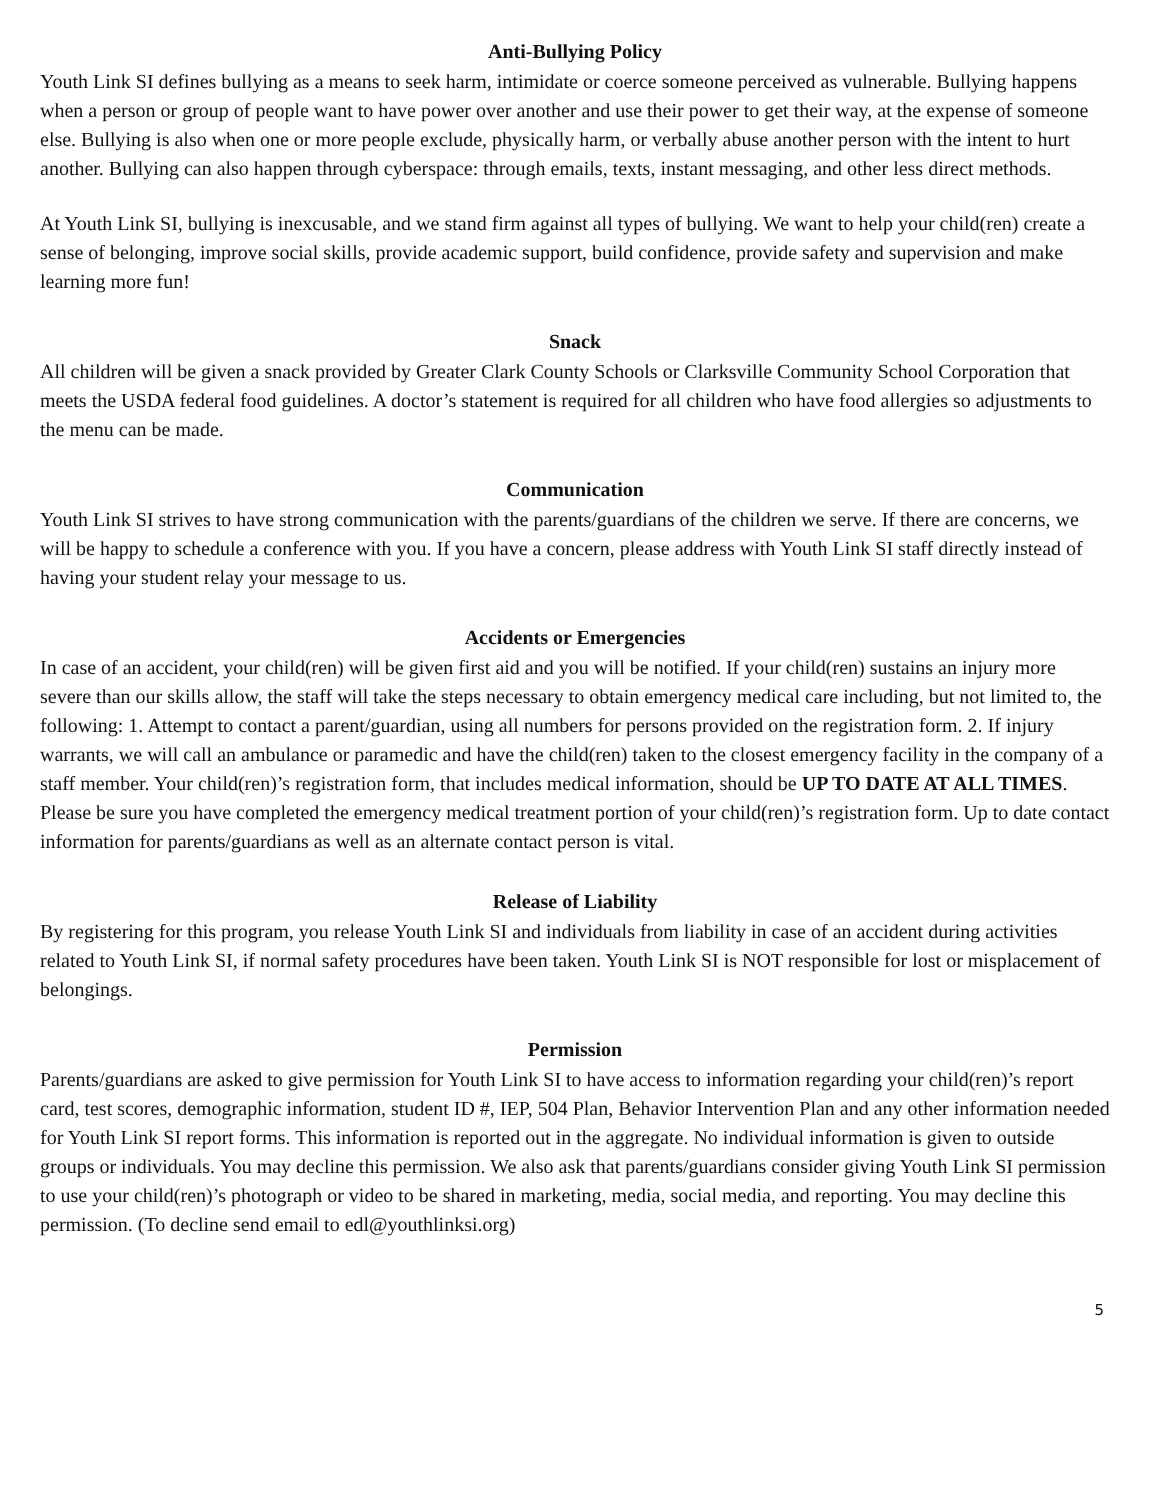Anti-Bullying Policy
Youth Link SI defines bullying as a means to seek harm, intimidate or coerce someone perceived as vulnerable. Bullying happens when a person or group of people want to have power over another and use their power to get their way, at the expense of someone else. Bullying is also when one or more people exclude, physically harm, or verbally abuse another person with the intent to hurt another. Bullying can also happen through cyberspace: through emails, texts, instant messaging, and other less direct methods.
At Youth Link SI, bullying is inexcusable, and we stand firm against all types of bullying. We want to help your child(ren) create a sense of belonging, improve social skills, provide academic support, build confidence, provide safety and supervision and make learning more fun!
Snack
All children will be given a snack provided by Greater Clark County Schools or Clarksville Community School Corporation that meets the USDA federal food guidelines. A doctor’s statement is required for all children who have food allergies so adjustments to the menu can be made.
Communication
Youth Link SI strives to have strong communication with the parents/guardians of the children we serve. If there are concerns, we will be happy to schedule a conference with you. If you have a concern, please address with Youth Link SI staff directly instead of having your student relay your message to us.
Accidents or Emergencies
In case of an accident, your child(ren) will be given first aid and you will be notified. If your child(ren) sustains an injury more severe than our skills allow, the staff will take the steps necessary to obtain emergency medical care including, but not limited to, the following: 1. Attempt to contact a parent/guardian, using all numbers for persons provided on the registration form. 2. If injury warrants, we will call an ambulance or paramedic and have the child(ren) taken to the closest emergency facility in the company of a staff member. Your child(ren)’s registration form, that includes medical information, should be UP TO DATE AT ALL TIMES. Please be sure you have completed the emergency medical treatment portion of your child(ren)’s registration form. Up to date contact information for parents/guardians as well as an alternate contact person is vital.
Release of Liability
By registering for this program, you release Youth Link SI and individuals from liability in case of an accident during activities related to Youth Link SI, if normal safety procedures have been taken. Youth Link SI is NOT responsible for lost or misplacement of belongings.
Permission
Parents/guardians are asked to give permission for Youth Link SI to have access to information regarding your child(ren)’s report card, test scores, demographic information, student ID #, IEP, 504 Plan, Behavior Intervention Plan and any other information needed for Youth Link SI report forms. This information is reported out in the aggregate. No individual information is given to outside groups or individuals. You may decline this permission. We also ask that parents/guardians consider giving Youth Link SI permission to use your child(ren)’s photograph or video to be shared in marketing, media, social media, and reporting. You may decline this permission. (To decline send email to edl@youthlinksi.org)
5